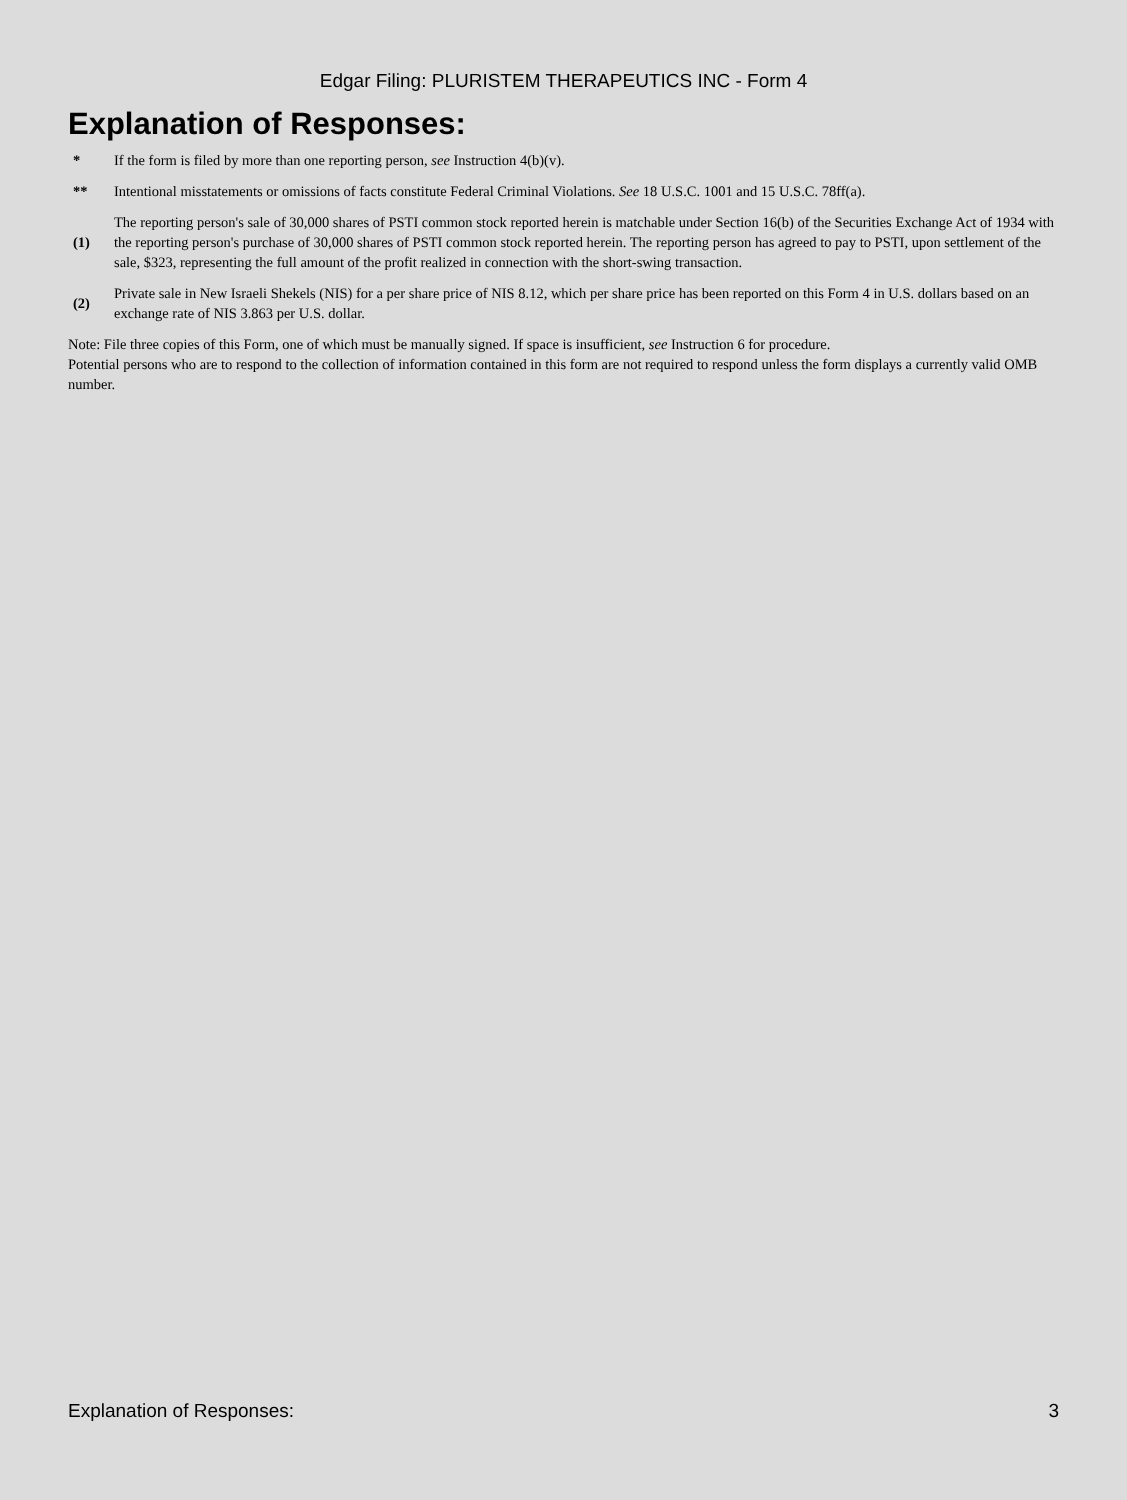Edgar Filing: PLURISTEM THERAPEUTICS INC - Form 4
Explanation of Responses:
| * | If the form is filed by more than one reporting person, see Instruction 4(b)(v). |
| ** | Intentional misstatements or omissions of facts constitute Federal Criminal Violations. See 18 U.S.C. 1001 and 15 U.S.C. 78ff(a). |
| (1) | The reporting person's sale of 30,000 shares of PSTI common stock reported herein is matchable under Section 16(b) of the Securities Exchange Act of 1934 with the reporting person's purchase of 30,000 shares of PSTI common stock reported herein. The reporting person has agreed to pay to PSTI, upon settlement of the sale, $323, representing the full amount of the profit realized in connection with the short-swing transaction. |
| (2) | Private sale in New Israeli Shekels (NIS) for a per share price of NIS 8.12, which per share price has been reported on this Form 4 in U.S. dollars based on an exchange rate of NIS 3.863 per U.S. dollar. |
Note: File three copies of this Form, one of which must be manually signed. If space is insufficient, see Instruction 6 for procedure.
Potential persons who are to respond to the collection of information contained in this form are not required to respond unless the form displays a currently valid OMB number.
Explanation of Responses: 3